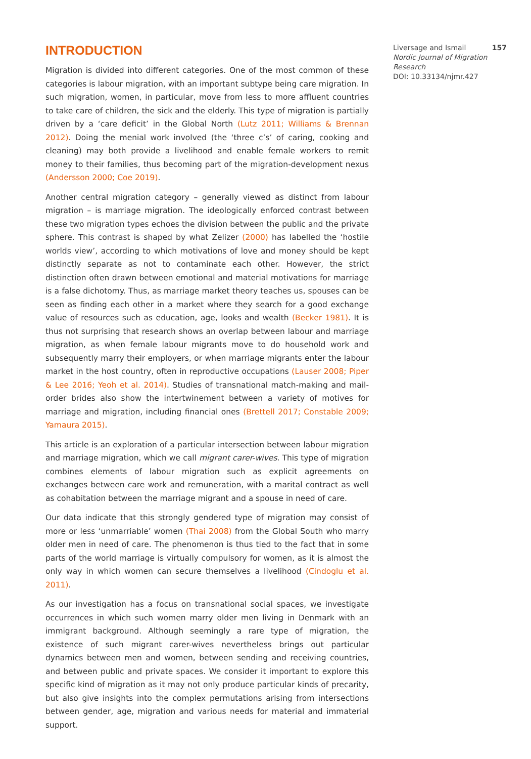INTRODUCTION
Migration is divided into different categories. One of the most common of these categories is labour migration, with an important subtype being care migration. In such migration, women, in particular, move from less to more affluent countries to take care of children, the sick and the elderly. This type of migration is partially driven by a ‘care deficit’ in the Global North (Lutz 2011; Williams & Brennan 2012). Doing the menial work involved (the ‘three c’s’ of caring, cooking and cleaning) may both provide a livelihood and enable female workers to remit money to their families, thus becoming part of the migration-development nexus (Andersson 2000; Coe 2019).
Another central migration category – generally viewed as distinct from labour migration – is marriage migration. The ideologically enforced contrast between these two migration types echoes the division between the public and the private sphere. This contrast is shaped by what Zelizer (2000) has labelled the ‘hostile worlds view’, according to which motivations of love and money should be kept distinctly separate as not to contaminate each other. However, the strict distinction often drawn between emotional and material motivations for marriage is a false dichotomy. Thus, as marriage market theory teaches us, spouses can be seen as finding each other in a market where they search for a good exchange value of resources such as education, age, looks and wealth (Becker 1981). It is thus not surprising that research shows an overlap between labour and marriage migration, as when female labour migrants move to do household work and subsequently marry their employers, or when marriage migrants enter the labour market in the host country, often in reproductive occupations (Lauser 2008; Piper & Lee 2016; Yeoh et al. 2014). Studies of transnational match-making and mail-order brides also show the intertwinement between a variety of motives for marriage and migration, including financial ones (Brettell 2017; Constable 2009; Yamaura 2015).
This article is an exploration of a particular intersection between labour migration and marriage migration, which we call migrant carer-wives. This type of migration combines elements of labour migration such as explicit agreements on exchanges between care work and remuneration, with a marital contract as well as cohabitation between the marriage migrant and a spouse in need of care.
Our data indicate that this strongly gendered type of migration may consist of more or less ‘unmarriable’ women (Thai 2008) from the Global South who marry older men in need of care. The phenomenon is thus tied to the fact that in some parts of the world marriage is virtually compulsory for women, as it is almost the only way in which women can secure themselves a livelihood (Cindoglu et al. 2011).
As our investigation has a focus on transnational social spaces, we investigate occurrences in which such women marry older men living in Denmark with an immigrant background. Although seemingly a rare type of migration, the existence of such migrant carer-wives nevertheless brings out particular dynamics between men and women, between sending and receiving countries, and between public and private spaces. We consider it important to explore this specific kind of migration as it may not only produce particular kinds of precarity, but also give insights into the complex permutations arising from intersections between gender, age, migration and various needs for material and immaterial support.
Liversage and Ismail 157
Nordic Journal of Migration Research
DOI: 10.33134/njmr.427